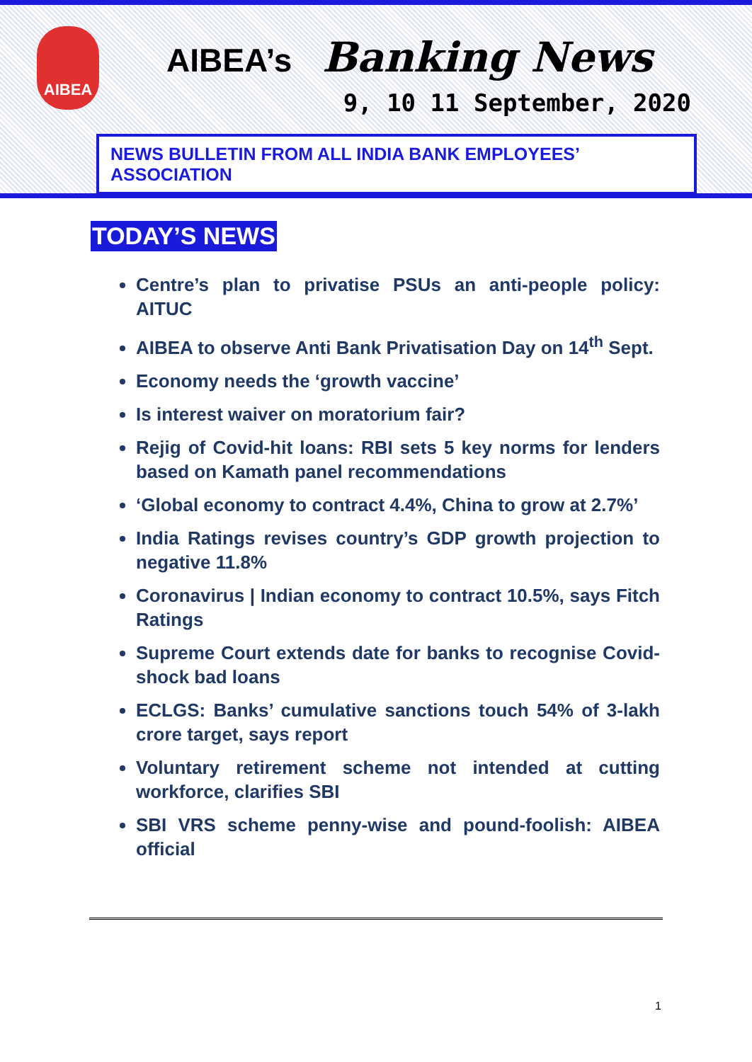AIBEA
AIBEA’s Banking News
9, 10 11 September, 2020
NEWS BULLETIN FROM ALL INDIA BANK EMPLOYEES’ ASSOCIATION
TODAY’S NEWS
Centre’s plan to privatise PSUs an anti-people policy: AITUC
AIBEA to observe Anti Bank Privatisation Day on 14<sup>th</sup> Sept.
Economy needs the ‘growth vaccine’
Is interest waiver on moratorium fair?
Rejig of Covid-hit loans: RBI sets 5 key norms for lenders based on Kamath panel recommendations
‘Global economy to contract 4.4%, China to grow at 2.7%’
India Ratings revises country’s GDP growth projection to negative 11.8%
Coronavirus | Indian economy to contract 10.5%, says Fitch Ratings
Supreme Court extends date for banks to recognise Covid-shock bad loans
ECLGS: Banks’ cumulative sanctions touch 54% of 3-lakh crore target, says report
Voluntary retirement scheme not intended at cutting workforce, clarifies SBI
SBI VRS scheme penny-wise and pound-foolish: AIBEA official
1